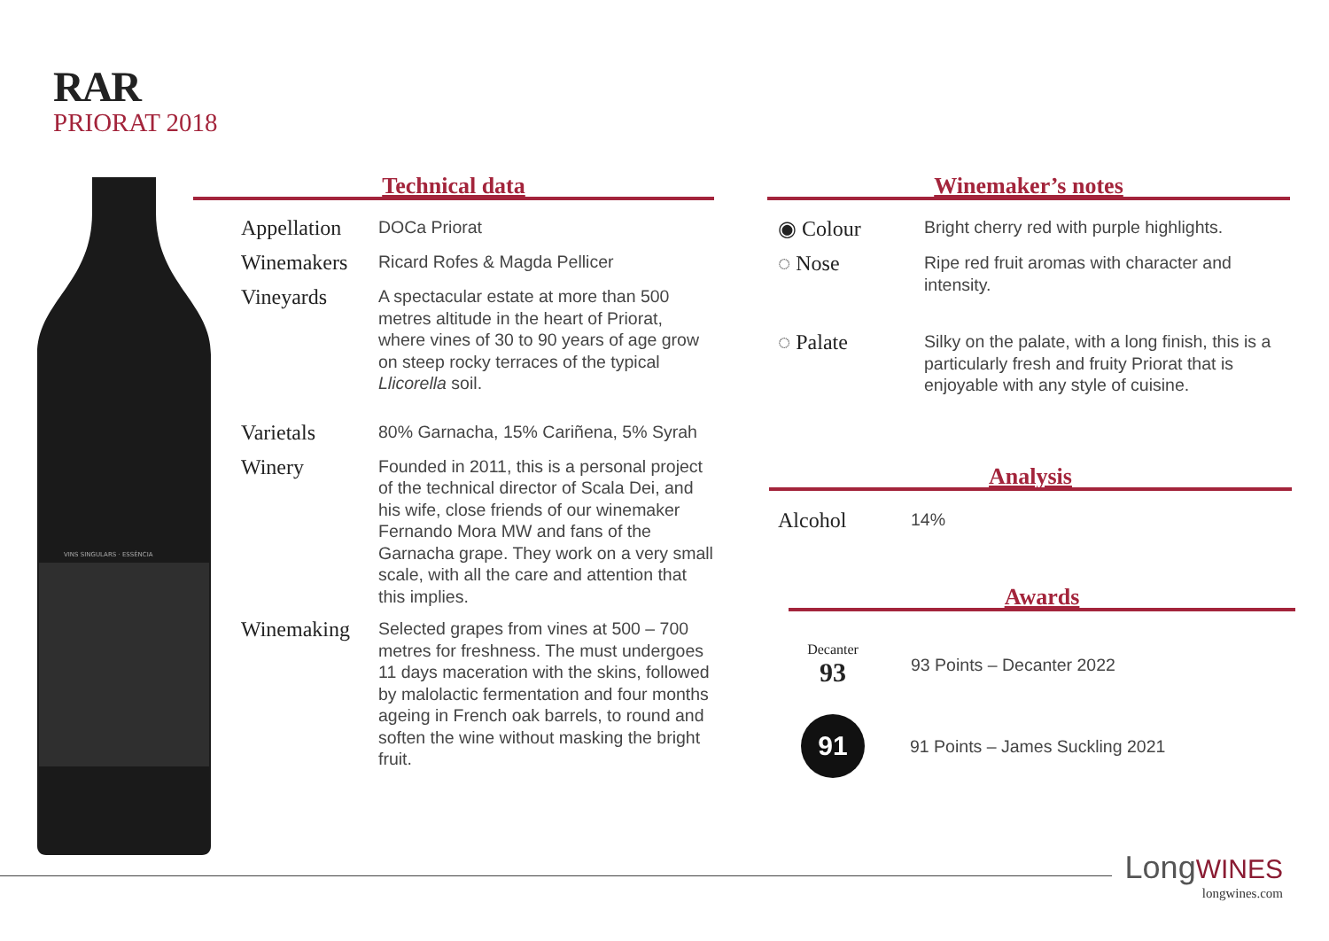RAR
PRIORAT 2018
VINS SINGULARS · ESSÈNCIA
Technical data
| Appellation | DOCa Priorat |
| Winemakers | Ricard Rofes & Magda Pellicer |
| Vineyards | A spectacular estate at more than 500 metres altitude in the heart of Priorat, where vines of 30 to 90 years of age grow on steep rocky terraces of the typical Llicorella soil. |
| Varietals | 80% Garnacha, 15% Cariñena, 5% Syrah |
| Winery | Founded in 2011, this is a personal project of the technical director of Scala Dei, and his wife, close friends of our winemaker Fernando Mora MW and fans of the Garnacha grape. They work on a very small scale, with all the care and attention that this implies. |
| Winemaking | Selected grapes from vines at 500 – 700 metres for freshness. The must undergoes 11 days maceration with the skins, followed by malolactic fermentation and four months ageing in French oak barrels, to round and soften the wine without masking the bright fruit. |
Winemaker’s notes
| ◉ Colour | Bright cherry red with purple highlights. |
| ◌ Nose | Ripe red fruit aromas with character and intensity. |
| ◌ Palate | Silky on the palate, with a long finish, this is a particularly fresh and fruity Priorat that is enjoyable with any style of cuisine. |
Analysis
| Alcohol | 14% |
Awards
Decanter
93
93 Points – Decanter 2022
91
91 Points – James Suckling 2021
LongWINES
longwines.com